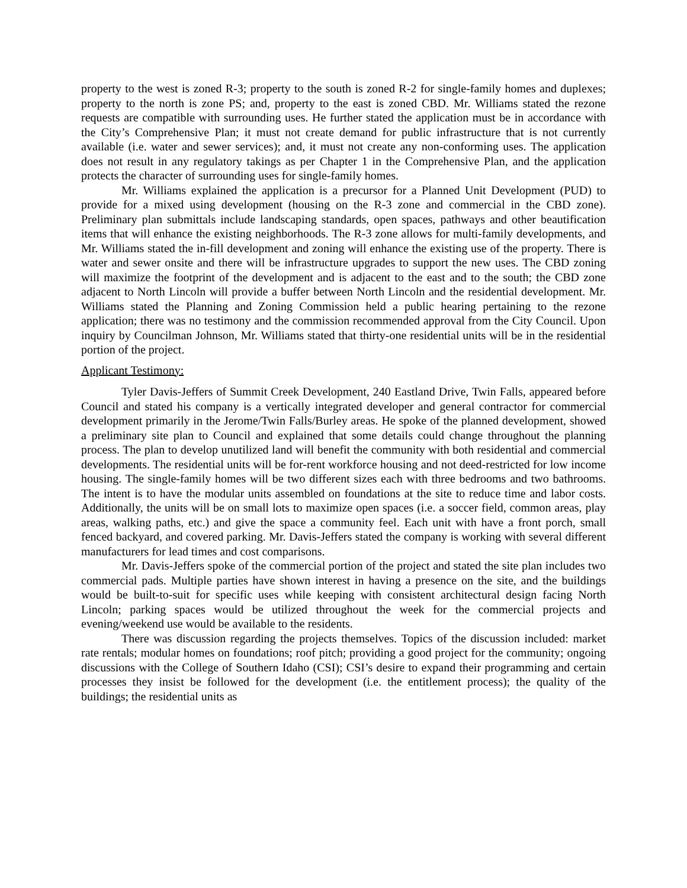property to the west is zoned R-3; property to the south is zoned R-2 for single-family homes and duplexes; property to the north is zone PS; and, property to the east is zoned CBD. Mr. Williams stated the rezone requests are compatible with surrounding uses. He further stated the application must be in accordance with the City’s Comprehensive Plan; it must not create demand for public infrastructure that is not currently available (i.e. water and sewer services); and, it must not create any non-conforming uses. The application does not result in any regulatory takings as per Chapter 1 in the Comprehensive Plan, and the application protects the character of surrounding uses for single-family homes.
Mr. Williams explained the application is a precursor for a Planned Unit Development (PUD) to provide for a mixed using development (housing on the R-3 zone and commercial in the CBD zone). Preliminary plan submittals include landscaping standards, open spaces, pathways and other beautification items that will enhance the existing neighborhoods. The R-3 zone allows for multi-family developments, and Mr. Williams stated the in-fill development and zoning will enhance the existing use of the property. There is water and sewer onsite and there will be infrastructure upgrades to support the new uses. The CBD zoning will maximize the footprint of the development and is adjacent to the east and to the south; the CBD zone adjacent to North Lincoln will provide a buffer between North Lincoln and the residential development. Mr. Williams stated the Planning and Zoning Commission held a public hearing pertaining to the rezone application; there was no testimony and the commission recommended approval from the City Council. Upon inquiry by Councilman Johnson, Mr. Williams stated that thirty-one residential units will be in the residential portion of the project.
Applicant Testimony:
Tyler Davis-Jeffers of Summit Creek Development, 240 Eastland Drive, Twin Falls, appeared before Council and stated his company is a vertically integrated developer and general contractor for commercial development primarily in the Jerome/Twin Falls/Burley areas. He spoke of the planned development, showed a preliminary site plan to Council and explained that some details could change throughout the planning process. The plan to develop unutilized land will benefit the community with both residential and commercial developments. The residential units will be for-rent workforce housing and not deed-restricted for low income housing. The single-family homes will be two different sizes each with three bedrooms and two bathrooms. The intent is to have the modular units assembled on foundations at the site to reduce time and labor costs. Additionally, the units will be on small lots to maximize open spaces (i.e. a soccer field, common areas, play areas, walking paths, etc.) and give the space a community feel. Each unit with have a front porch, small fenced backyard, and covered parking. Mr. Davis-Jeffers stated the company is working with several different manufacturers for lead times and cost comparisons.
Mr. Davis-Jeffers spoke of the commercial portion of the project and stated the site plan includes two commercial pads. Multiple parties have shown interest in having a presence on the site, and the buildings would be built-to-suit for specific uses while keeping with consistent architectural design facing North Lincoln; parking spaces would be utilized throughout the week for the commercial projects and evening/weekend use would be available to the residents.
There was discussion regarding the projects themselves. Topics of the discussion included: market rate rentals; modular homes on foundations; roof pitch; providing a good project for the community; ongoing discussions with the College of Southern Idaho (CSI); CSI’s desire to expand their programming and certain processes they insist be followed for the development (i.e. the entitlement process); the quality of the buildings; the residential units as